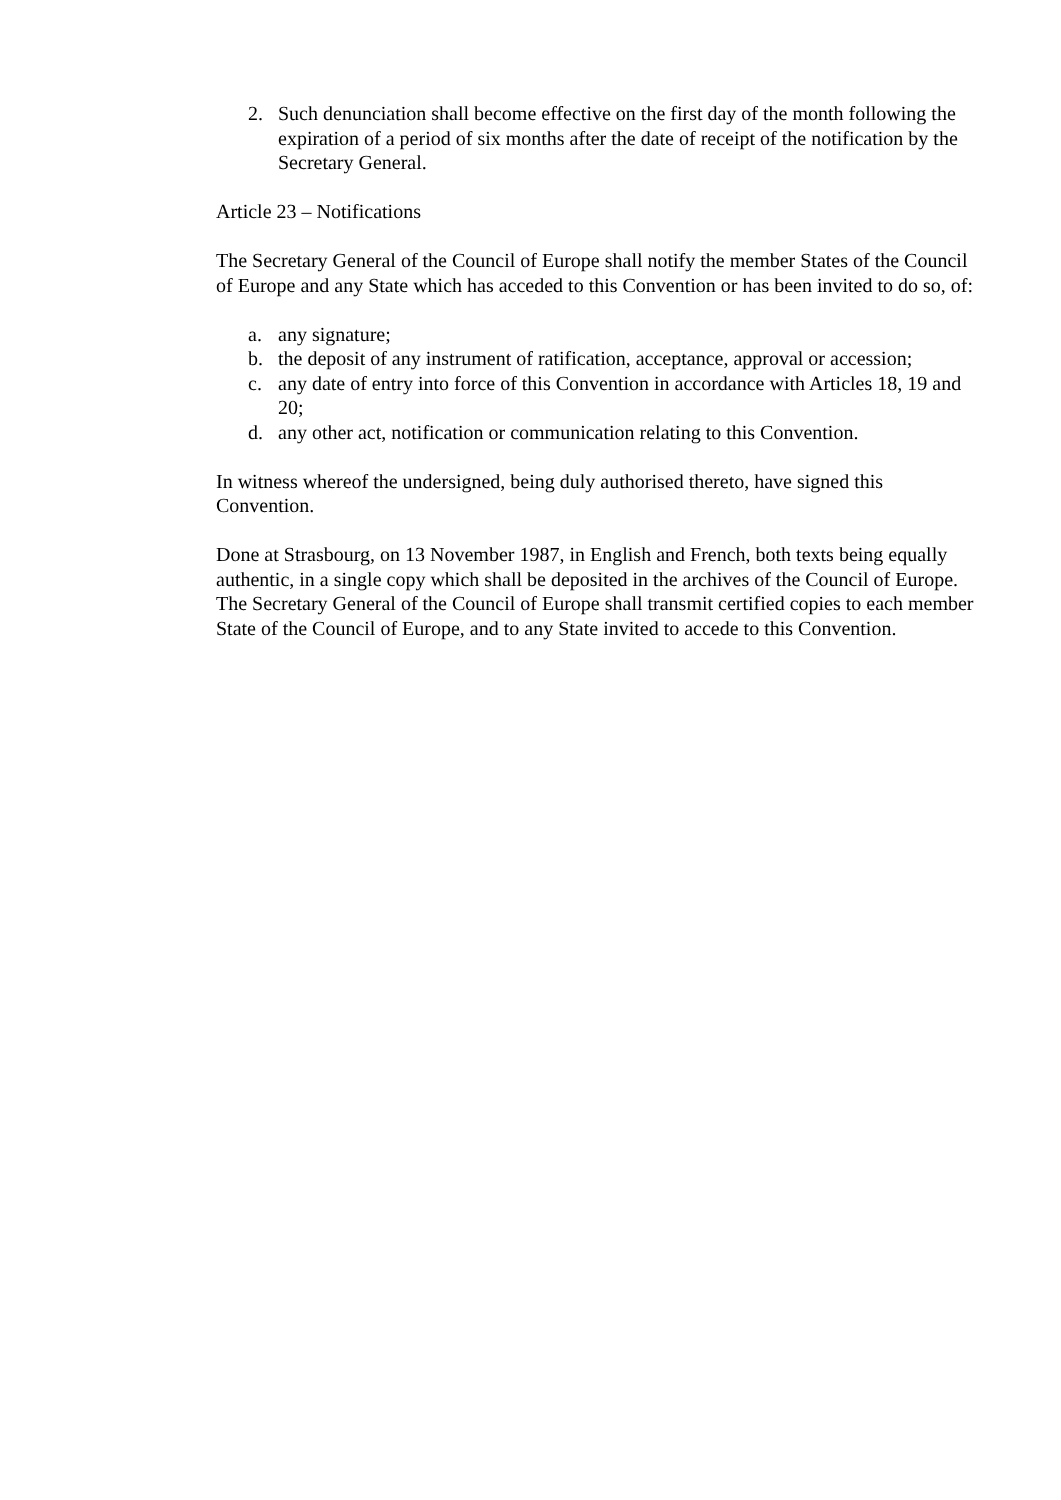2. Such denunciation shall become effective on the first day of the month following the expiration of a period of six months after the date of receipt of the notification by the Secretary General.
Article 23 – Notifications
The Secretary General of the Council of Europe shall notify the member States of the Council of Europe and any State which has acceded to this Convention or has been invited to do so, of:
a. any signature;
b. the deposit of any instrument of ratification, acceptance, approval or accession;
c. any date of entry into force of this Convention in accordance with Articles 18, 19 and 20;
d. any other act, notification or communication relating to this Convention.
In witness whereof the undersigned, being duly authorised thereto, have signed this Convention.
Done at Strasbourg, on 13 November 1987, in English and French, both texts being equally authentic, in a single copy which shall be deposited in the archives of the Council of Europe. The Secretary General of the Council of Europe shall transmit certified copies to each member State of the Council of Europe, and to any State invited to accede to this Convention.